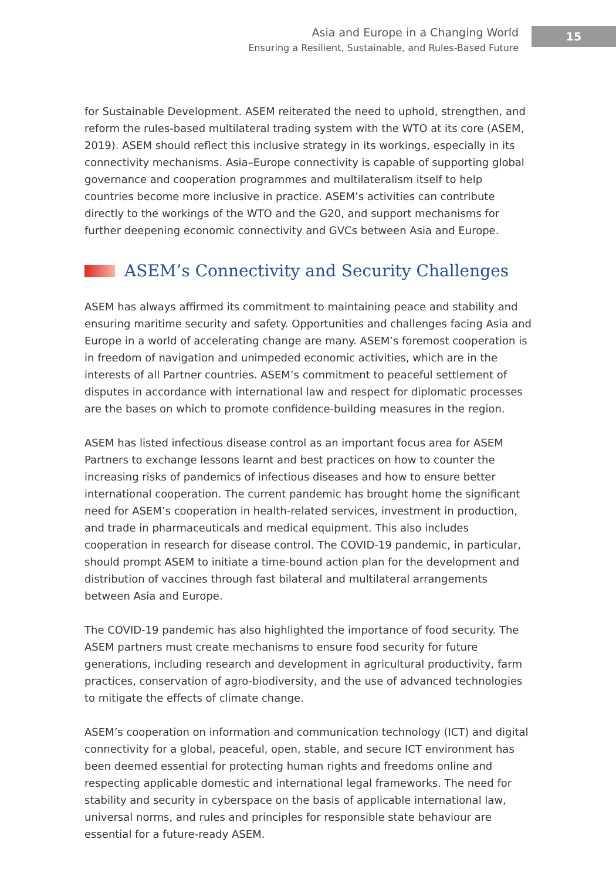Asia and Europe in a Changing World
Ensuring a Resilient, Sustainable, and Rules-Based Future
15
for Sustainable Development. ASEM reiterated the need to uphold, strengthen, and reform the rules-based multilateral trading system with the WTO at its core (ASEM, 2019). ASEM should reflect this inclusive strategy in its workings, especially in its connectivity mechanisms. Asia–Europe connectivity is capable of supporting global governance and cooperation programmes and multilateralism itself to help countries become more inclusive in practice. ASEM’s activities can contribute directly to the workings of the WTO and the G20, and support mechanisms for further deepening economic connectivity and GVCs between Asia and Europe.
ASEM’s Connectivity and Security Challenges
ASEM has always affirmed its commitment to maintaining peace and stability and ensuring maritime security and safety. Opportunities and challenges facing Asia and Europe in a world of accelerating change are many. ASEM’s foremost cooperation is in freedom of navigation and unimpeded economic activities, which are in the interests of all Partner countries. ASEM’s commitment to peaceful settlement of disputes in accordance with international law and respect for diplomatic processes are the bases on which to promote confidence-building measures in the region.
ASEM has listed infectious disease control as an important focus area for ASEM Partners to exchange lessons learnt and best practices on how to counter the increasing risks of pandemics of infectious diseases and how to ensure better international cooperation. The current pandemic has brought home the significant need for ASEM’s cooperation in health-related services, investment in production, and trade in pharmaceuticals and medical equipment. This also includes cooperation in research for disease control. The COVID-19 pandemic, in particular, should prompt ASEM to initiate a time-bound action plan for the development and distribution of vaccines through fast bilateral and multilateral arrangements between Asia and Europe.
The COVID-19 pandemic has also highlighted the importance of food security. The ASEM partners must create mechanisms to ensure food security for future generations, including research and development in agricultural productivity, farm practices, conservation of agro-biodiversity, and the use of advanced technologies to mitigate the effects of climate change.
ASEM’s cooperation on information and communication technology (ICT) and digital connectivity for a global, peaceful, open, stable, and secure ICT environment has been deemed essential for protecting human rights and freedoms online and respecting applicable domestic and international legal frameworks. The need for stability and security in cyberspace on the basis of applicable international law, universal norms, and rules and principles for responsible state behaviour are essential for a future-ready ASEM.